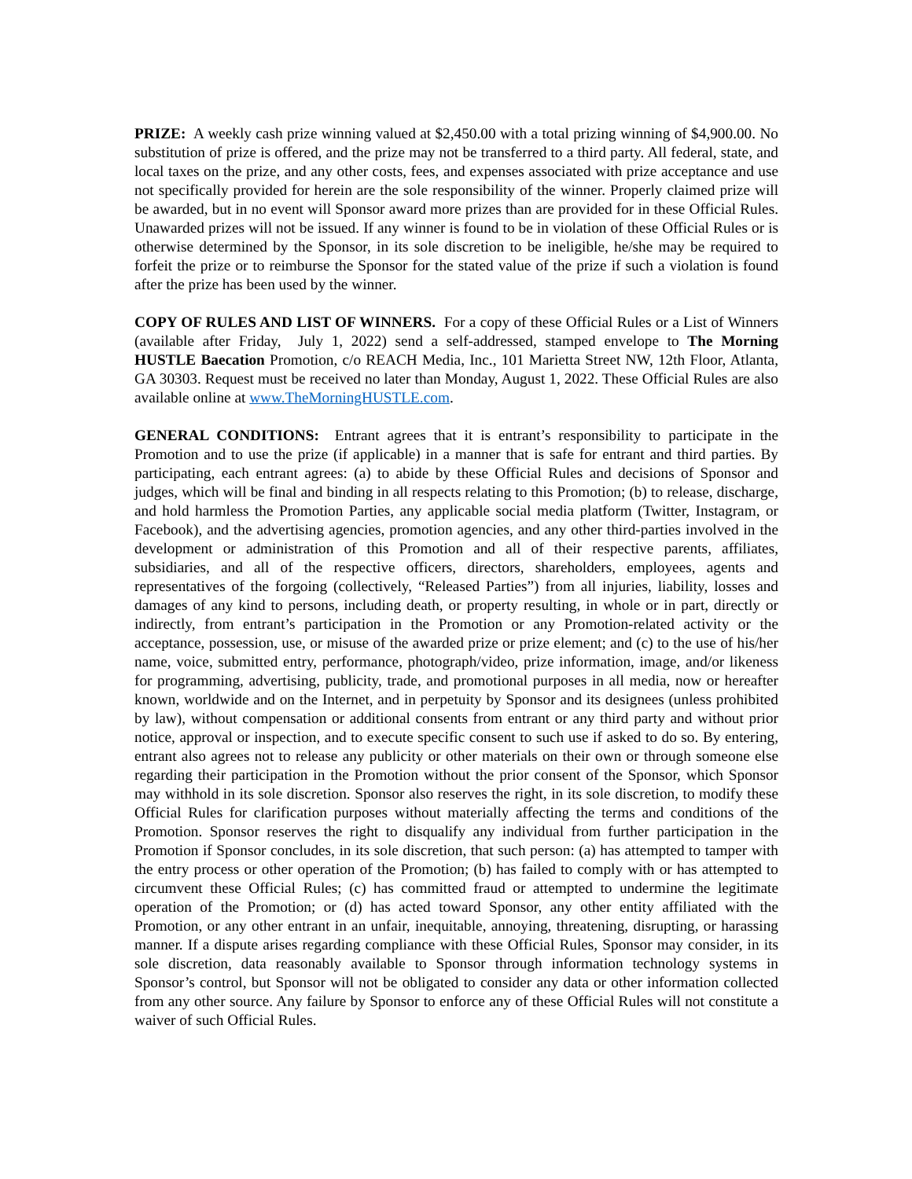PRIZE: A weekly cash prize winning valued at $2,450.00 with a total prizing winning of $4,900.00. No substitution of prize is offered, and the prize may not be transferred to a third party. All federal, state, and local taxes on the prize, and any other costs, fees, and expenses associated with prize acceptance and use not specifically provided for herein are the sole responsibility of the winner. Properly claimed prize will be awarded, but in no event will Sponsor award more prizes than are provided for in these Official Rules. Unawarded prizes will not be issued. If any winner is found to be in violation of these Official Rules or is otherwise determined by the Sponsor, in its sole discretion to be ineligible, he/she may be required to forfeit the prize or to reimburse the Sponsor for the stated value of the prize if such a violation is found after the prize has been used by the winner.
COPY OF RULES AND LIST OF WINNERS. For a copy of these Official Rules or a List of Winners (available after Friday, July 1, 2022) send a self-addressed, stamped envelope to The Morning HUSTLE Baecation Promotion, c/o REACH Media, Inc., 101 Marietta Street NW, 12th Floor, Atlanta, GA 30303. Request must be received no later than Monday, August 1, 2022. These Official Rules are also available online at www.TheMorningHUSTLE.com.
GENERAL CONDITIONS: Entrant agrees that it is entrant’s responsibility to participate in the Promotion and to use the prize (if applicable) in a manner that is safe for entrant and third parties. By participating, each entrant agrees: (a) to abide by these Official Rules and decisions of Sponsor and judges, which will be final and binding in all respects relating to this Promotion; (b) to release, discharge, and hold harmless the Promotion Parties, any applicable social media platform (Twitter, Instagram, or Facebook), and the advertising agencies, promotion agencies, and any other third-parties involved in the development or administration of this Promotion and all of their respective parents, affiliates, subsidiaries, and all of the respective officers, directors, shareholders, employees, agents and representatives of the forgoing (collectively, “Released Parties”) from all injuries, liability, losses and damages of any kind to persons, including death, or property resulting, in whole or in part, directly or indirectly, from entrant’s participation in the Promotion or any Promotion-related activity or the acceptance, possession, use, or misuse of the awarded prize or prize element; and (c) to the use of his/her name, voice, submitted entry, performance, photograph/video, prize information, image, and/or likeness for programming, advertising, publicity, trade, and promotional purposes in all media, now or hereafter known, worldwide and on the Internet, and in perpetuity by Sponsor and its designees (unless prohibited by law), without compensation or additional consents from entrant or any third party and without prior notice, approval or inspection, and to execute specific consent to such use if asked to do so. By entering, entrant also agrees not to release any publicity or other materials on their own or through someone else regarding their participation in the Promotion without the prior consent of the Sponsor, which Sponsor may withhold in its sole discretion. Sponsor also reserves the right, in its sole discretion, to modify these Official Rules for clarification purposes without materially affecting the terms and conditions of the Promotion. Sponsor reserves the right to disqualify any individual from further participation in the Promotion if Sponsor concludes, in its sole discretion, that such person: (a) has attempted to tamper with the entry process or other operation of the Promotion; (b) has failed to comply with or has attempted to circumvent these Official Rules; (c) has committed fraud or attempted to undermine the legitimate operation of the Promotion; or (d) has acted toward Sponsor, any other entity affiliated with the Promotion, or any other entrant in an unfair, inequitable, annoying, threatening, disrupting, or harassing manner. If a dispute arises regarding compliance with these Official Rules, Sponsor may consider, in its sole discretion, data reasonably available to Sponsor through information technology systems in Sponsor’s control, but Sponsor will not be obligated to consider any data or other information collected from any other source. Any failure by Sponsor to enforce any of these Official Rules will not constitute a waiver of such Official Rules.